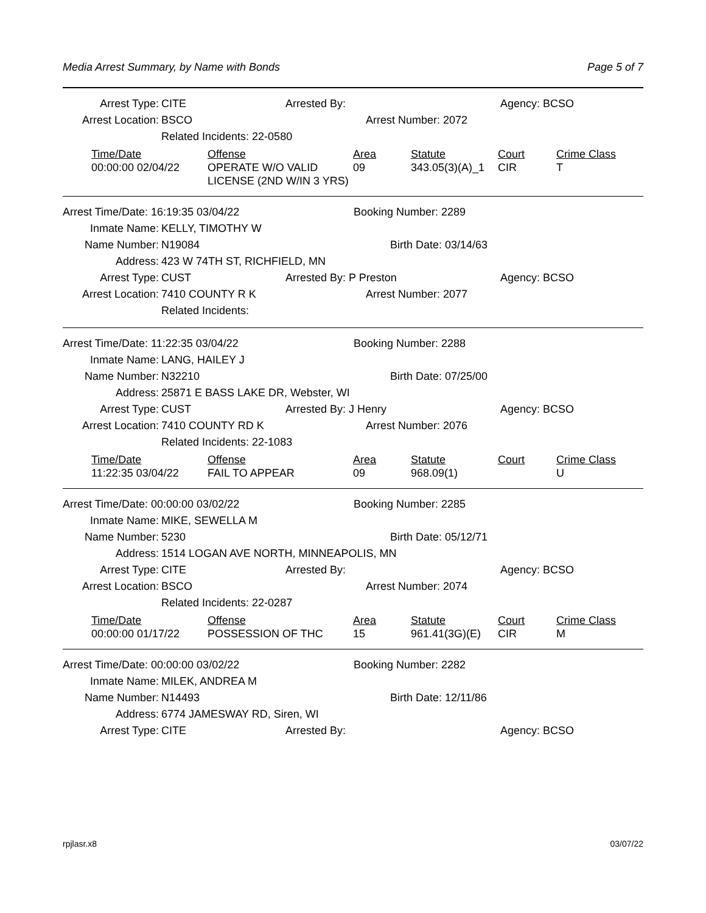Media Arrest Summary, by Name with Bonds Page 5 of 7
Arrest Type: CITE Arrested By: Agency: BCSO
Arrest Location: BSCO Arrest Number: 2072
Related Incidents: 22-0580
| Time/Date | Offense | Area | Statute | Court | Crime Class |
| --- | --- | --- | --- | --- | --- |
| 00:00:00 02/04/22 | OPERATE W/O VALID LICENSE (2ND W/IN 3 YRS) | 09 | 343.05(3)(A)_1 | CIR | T |
Arrest Time/Date: 16:19:35 03/04/22 Booking Number: 2289
Inmate Name: KELLY, TIMOTHY W
Name Number: N19084 Birth Date: 03/14/63
Address: 423 W 74TH ST, RICHFIELD, MN
Arrest Type: CUST Arrested By: P Preston Agency: BCSO
Arrest Location: 7410 COUNTY R K Arrest Number: 2077
Related Incidents:
Arrest Time/Date: 11:22:35 03/04/22 Booking Number: 2288
Inmate Name: LANG, HAILEY J
Name Number: N32210 Birth Date: 07/25/00
Address: 25871 E BASS LAKE DR, Webster, WI
Arrest Type: CUST Arrested By: J Henry Agency: BCSO
Arrest Location: 7410 COUNTY RD K Arrest Number: 2076
Related Incidents: 22-1083
| Time/Date | Offense | Area | Statute | Court | Crime Class |
| --- | --- | --- | --- | --- | --- |
| 11:22:35 03/04/22 | FAIL TO APPEAR | 09 | 968.09(1) | | U |
Arrest Time/Date: 00:00:00 03/02/22 Booking Number: 2285
Inmate Name: MIKE, SEWELLA M
Name Number: 5230 Birth Date: 05/12/71
Address: 1514 LOGAN AVE NORTH, MINNEAPOLIS, MN
Arrest Type: CITE Arrested By: Agency: BCSO
Arrest Location: BSCO Arrest Number: 2074
Related Incidents: 22-0287
| Time/Date | Offense | Area | Statute | Court | Crime Class |
| --- | --- | --- | --- | --- | --- |
| 00:00:00 01/17/22 | POSSESSION OF THC | 15 | 961.41(3G)(E) | CIR | M |
Arrest Time/Date: 00:00:00 03/02/22 Booking Number: 2282
Inmate Name: MILEK, ANDREA M
Name Number: N14493 Birth Date: 12/11/86
Address: 6774 JAMESWAY RD, Siren, WI
Arrest Type: CITE Arrested By: Agency: BCSO
rpjlasr.x8 03/07/22